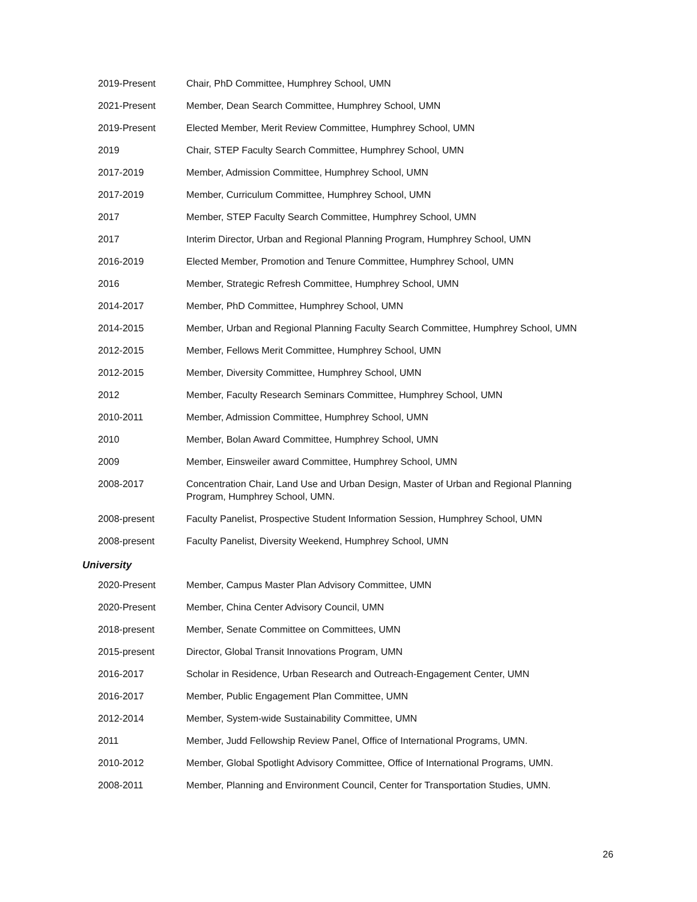| 2019-Present | Chair, PhD Committee, Humphrey School, UMN |
| 2021-Present | Member, Dean Search Committee, Humphrey School, UMN |
| 2019-Present | Elected Member, Merit Review Committee, Humphrey School, UMN |
| 2019 | Chair, STEP Faculty Search Committee, Humphrey School, UMN |
| 2017-2019 | Member, Admission Committee, Humphrey School, UMN |
| 2017-2019 | Member, Curriculum Committee, Humphrey School, UMN |
| 2017 | Member, STEP Faculty Search Committee, Humphrey School, UMN |
| 2017 | Interim Director, Urban and Regional Planning Program, Humphrey School, UMN |
| 2016-2019 | Elected Member, Promotion and Tenure Committee, Humphrey School, UMN |
| 2016 | Member, Strategic Refresh Committee, Humphrey School, UMN |
| 2014-2017 | Member, PhD Committee, Humphrey School, UMN |
| 2014-2015 | Member, Urban and Regional Planning Faculty Search Committee, Humphrey School, UMN |
| 2012-2015 | Member, Fellows Merit Committee, Humphrey School, UMN |
| 2012-2015 | Member, Diversity Committee, Humphrey School, UMN |
| 2012 | Member, Faculty Research Seminars Committee, Humphrey School, UMN |
| 2010-2011 | Member, Admission Committee, Humphrey School, UMN |
| 2010 | Member, Bolan Award Committee, Humphrey School, UMN |
| 2009 | Member, Einsweiler award Committee, Humphrey School, UMN |
| 2008-2017 | Concentration Chair, Land Use and Urban Design, Master of Urban and Regional Planning Program, Humphrey School, UMN. |
| 2008-present | Faculty Panelist, Prospective Student Information Session, Humphrey School, UMN |
| 2008-present | Faculty Panelist, Diversity Weekend, Humphrey School, UMN |
University
| 2020-Present | Member, Campus Master Plan Advisory Committee, UMN |
| 2020-Present | Member, China Center Advisory Council, UMN |
| 2018-present | Member, Senate Committee on Committees, UMN |
| 2015-present | Director, Global Transit Innovations Program, UMN |
| 2016-2017 | Scholar in Residence, Urban Research and Outreach-Engagement Center, UMN |
| 2016-2017 | Member, Public Engagement Plan Committee, UMN |
| 2012-2014 | Member, System-wide Sustainability Committee, UMN |
| 2011 | Member, Judd Fellowship Review Panel, Office of International Programs, UMN. |
| 2010-2012 | Member, Global Spotlight Advisory Committee, Office of International Programs, UMN. |
| 2008-2011 | Member, Planning and Environment Council, Center for Transportation Studies, UMN. |
26